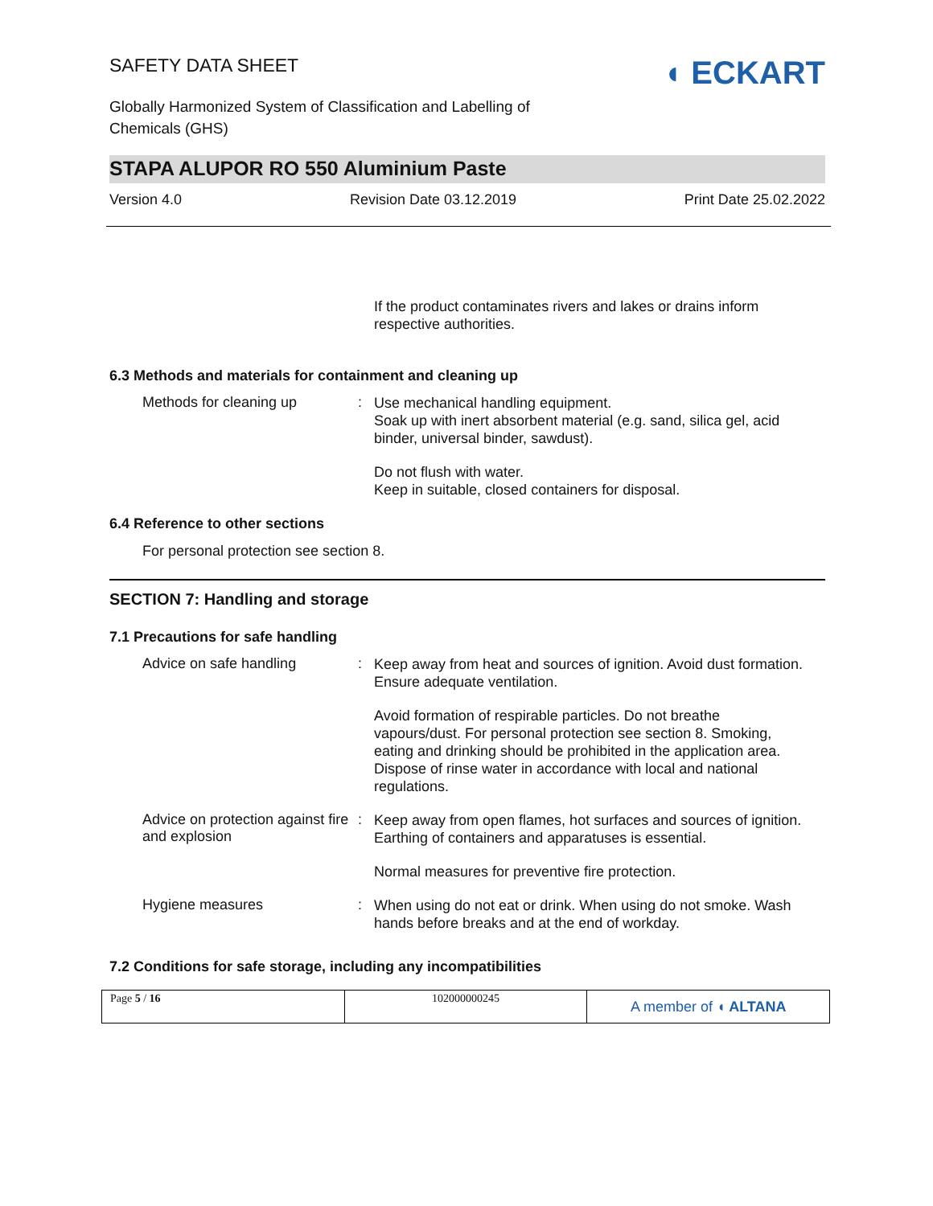SAFETY DATA SHEET
Globally Harmonized System of Classification and Labelling of Chemicals (GHS)
◖ ECKART
STAPA ALUPOR RO 550 Aluminium Paste
Version 4.0 Revision Date 03.12.2019 Print Date 25.02.2022
If the product contaminates rivers and lakes or drains inform respective authorities.
6.3 Methods and materials for containment and cleaning up
Methods for cleaning up :
Use mechanical handling equipment.
Soak up with inert absorbent material (e.g. sand, silica gel, acid binder, universal binder, sawdust).
Do not flush with water.
Keep in suitable, closed containers for disposal.
6.4 Reference to other sections
For personal protection see section 8.
SECTION 7: Handling and storage
7.1 Precautions for safe handling
Advice on safe handling :
Keep away from heat and sources of ignition. Avoid dust formation. Ensure adequate ventilation.
Avoid formation of respirable particles. Do not breathe vapours/dust. For personal protection see section 8. Smoking, eating and drinking should be prohibited in the application area. Dispose of rinse water in accordance with local and national regulations.
Advice on protection against fire and explosion
:
Keep away from open flames, hot surfaces and sources of ignition. Earthing of containers and apparatuses is essential.
Normal measures for preventive fire protection.
Hygiene measures :
When using do not eat or drink. When using do not smoke. Wash hands before breaks and at the end of workday.
7.2 Conditions for safe storage, including any incompatibilities
Page 5 / 16 102000000245
A member of ◖ ALTANA